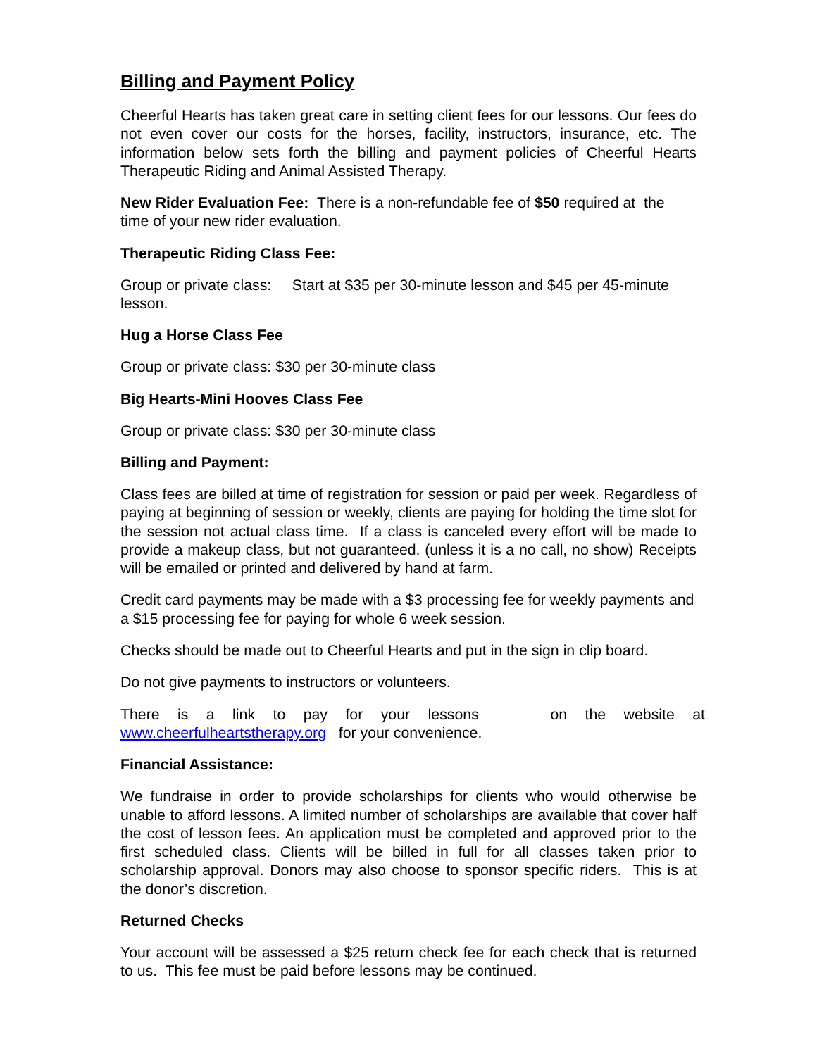Billing and Payment Policy
Cheerful Hearts has taken great care in setting client fees for our lessons. Our fees do not even cover our costs for the horses, facility, instructors, insurance, etc. The information below sets forth the billing and payment policies of Cheerful Hearts Therapeutic Riding and Animal Assisted Therapy.
New Rider Evaluation Fee: There is a non-refundable fee of $50 required at the time of your new rider evaluation.
Therapeutic Riding Class Fee:
Group or private class: Start at $35 per 30-minute lesson and $45 per 45-minute lesson.
Hug a Horse Class Fee
Group or private class: $30 per 30-minute class
Big Hearts-Mini Hooves Class Fee
Group or private class: $30 per 30-minute class
Billing and Payment:
Class fees are billed at time of registration for session or paid per week. Regardless of paying at beginning of session or weekly, clients are paying for holding the time slot for the session not actual class time. If a class is canceled every effort will be made to provide a makeup class, but not guaranteed. (unless it is a no call, no show) Receipts will be emailed or printed and delivered by hand at farm.
Credit card payments may be made with a $3 processing fee for weekly payments and a $15 processing fee for paying for whole 6 week session.
Checks should be made out to Cheerful Hearts and put in the sign in clip board.
Do not give payments to instructors or volunteers.
There is a link to pay for your lessons on the website at www.cheerfulheartstherapy.org for your convenience.
Financial Assistance:
We fundraise in order to provide scholarships for clients who would otherwise be unable to afford lessons. A limited number of scholarships are available that cover half the cost of lesson fees. An application must be completed and approved prior to the first scheduled class. Clients will be billed in full for all classes taken prior to scholarship approval. Donors may also choose to sponsor specific riders. This is at the donor’s discretion.
Returned Checks
Your account will be assessed a $25 return check fee for each check that is returned to us. This fee must be paid before lessons may be continued.